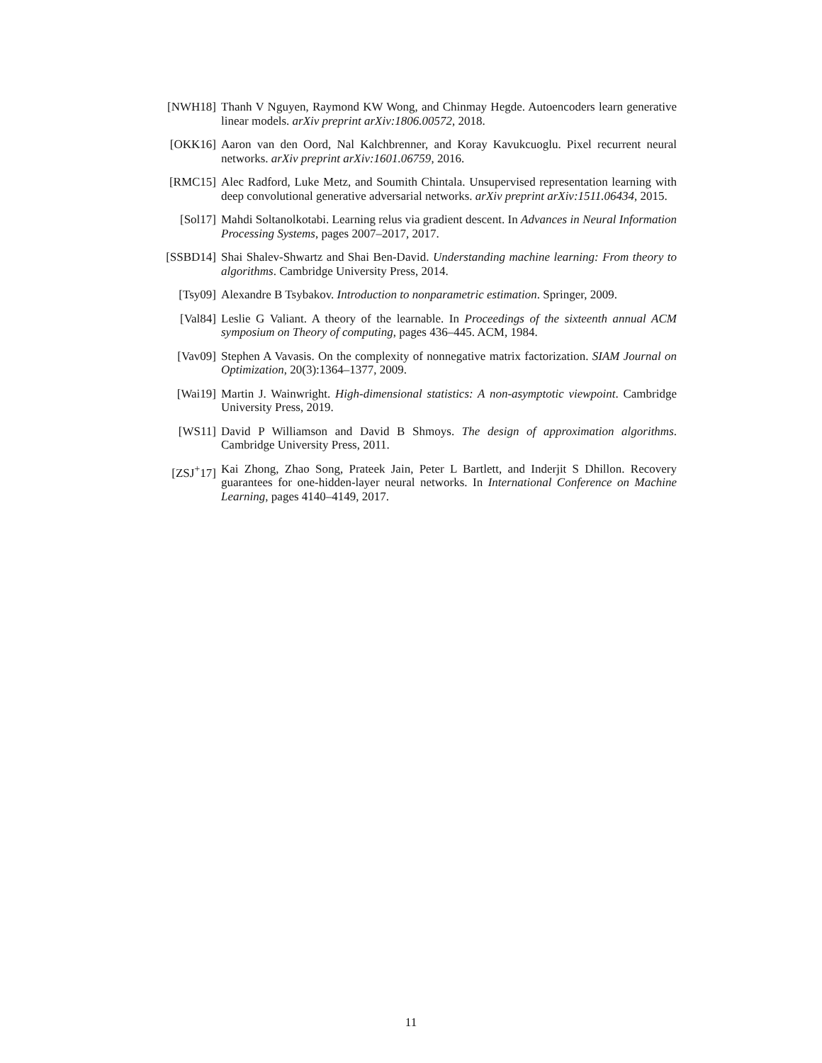[NWH18] Thanh V Nguyen, Raymond KW Wong, and Chinmay Hegde. Autoencoders learn generative linear models. arXiv preprint arXiv:1806.00572, 2018.
[OKK16] Aaron van den Oord, Nal Kalchbrenner, and Koray Kavukcuoglu. Pixel recurrent neural networks. arXiv preprint arXiv:1601.06759, 2016.
[RMC15] Alec Radford, Luke Metz, and Soumith Chintala. Unsupervised representation learning with deep convolutional generative adversarial networks. arXiv preprint arXiv:1511.06434, 2015.
[Sol17] Mahdi Soltanolkotabi. Learning relus via gradient descent. In Advances in Neural Information Processing Systems, pages 2007–2017, 2017.
[SSBD14] Shai Shalev-Shwartz and Shai Ben-David. Understanding machine learning: From theory to algorithms. Cambridge University Press, 2014.
[Tsy09] Alexandre B Tsybakov. Introduction to nonparametric estimation. Springer, 2009.
[Val84] Leslie G Valiant. A theory of the learnable. In Proceedings of the sixteenth annual ACM symposium on Theory of computing, pages 436–445. ACM, 1984.
[Vav09] Stephen A Vavasis. On the complexity of nonnegative matrix factorization. SIAM Journal on Optimization, 20(3):1364–1377, 2009.
[Wai19] Martin J. Wainwright. High-dimensional statistics: A non-asymptotic viewpoint. Cambridge University Press, 2019.
[WS11] David P Williamson and David B Shmoys. The design of approximation algorithms. Cambridge University Press, 2011.
[ZSJ<sup>+</sup>17] Kai Zhong, Zhao Song, Prateek Jain, Peter L Bartlett, and Inderjit S Dhillon. Recovery guarantees for one-hidden-layer neural networks. In International Conference on Machine Learning, pages 4140–4149, 2017.
11